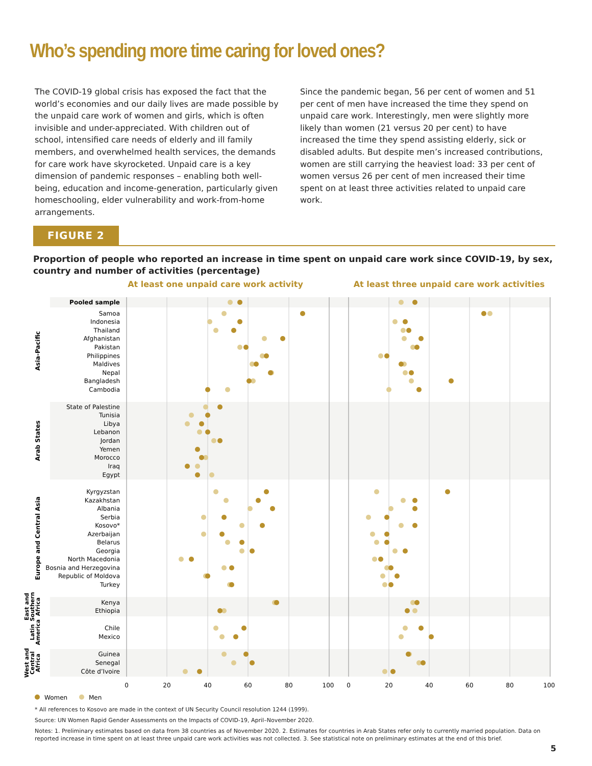Who’s spending more time caring for loved ones?
The COVID-19 global crisis has exposed the fact that the world’s economies and our daily lives are made possible by the unpaid care work of women and girls, which is often invisible and under-appreciated. With children out of school, intensified care needs of elderly and ill family members, and overwhelmed health services, the demands for care work have skyrocketed. Unpaid care is a key dimension of pandemic responses – enabling both well-being, education and income-generation, particularly given homeschooling, elder vulnerability and work-from-home arrangements.
Since the pandemic began, 56 per cent of women and 51 per cent of men have increased the time they spend on unpaid care work. Interestingly, men were slightly more likely than women (21 versus 20 per cent) to have increased the time they spend assisting elderly, sick or disabled adults. But despite men’s increased contributions, women are still carrying the heaviest load: 33 per cent of women versus 26 per cent of men increased their time spent on at least three activities related to unpaid care work.
FIGURE 2
Proportion of people who reported an increase in time spent on unpaid care work since COVID-19, by sex, country and number of activities (percentage)
At least one unpaid care work activity
At least three unpaid care work activities
Pooled sample
Asia-Pacific
Samoa
Indonesia
Thailand
Afghanistan
Pakistan
Philippines
Maldives
Nepal
Bangladesh
Cambodia
Arab States
State of Palestine
Tunisia
Libya
Lebanon
Jordan
Yemen
Morocco
Iraq
Egypt
Europe and Central Asia
Kyrgyzstan
Kazakhstan
Albania
Serbia
Kosovo*
Azerbaijan
Belarus
Georgia
North Macedonia
Bosnia and Herzegovina
Republic of Moldova
Turkey
East and
Southern
Africa
Kenya
Ethiopia
Latin
America
Chile
Mexico
West and
Central
Africa
Guinea
Senegal
Côte d’Ivoire
0
20
40
60
80
100
0
20
40
60
80
100
Women
Men
* All references to Kosovo are made in the context of UN Security Council resolution 1244 (1999).
Source: UN Women Rapid Gender Assessments on the Impacts of COVID-19, April–November 2020.
Notes: 1. Preliminary estimates based on data from 38 countries as of November 2020. 2. Estimates for countries in Arab States refer only to currently married population. Data on reported increase in time spent on at least three unpaid care work activities was not collected. 3. See statistical note on preliminary estimates at the end of this brief.
5